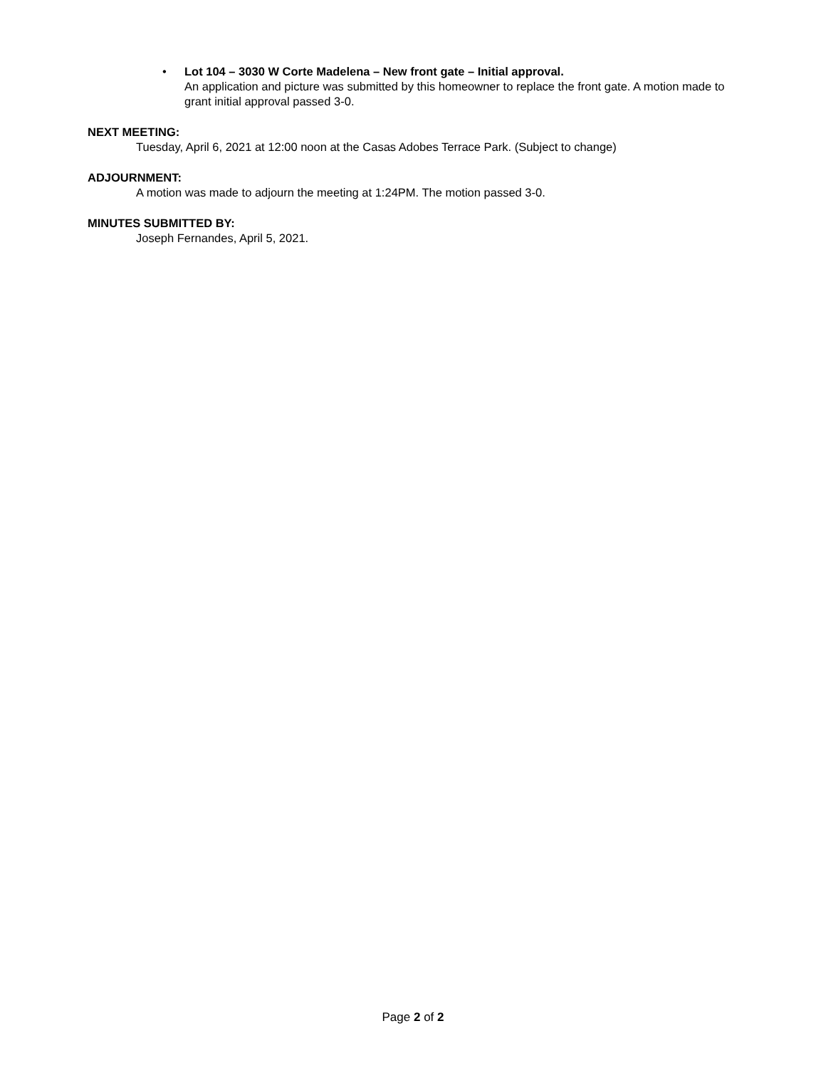• Lot 104 – 3030 W Corte Madelena – New front gate – Initial approval.
An application and picture was submitted by this homeowner to replace the front gate. A motion made to grant initial approval passed 3-0.
NEXT MEETING:
Tuesday, April 6, 2021 at 12:00 noon at the Casas Adobes Terrace Park. (Subject to change)
ADJOURNMENT:
A motion was made to adjourn the meeting at 1:24PM. The motion passed 3-0.
MINUTES SUBMITTED BY:
Joseph Fernandes, April 5, 2021.
Page 2 of 2